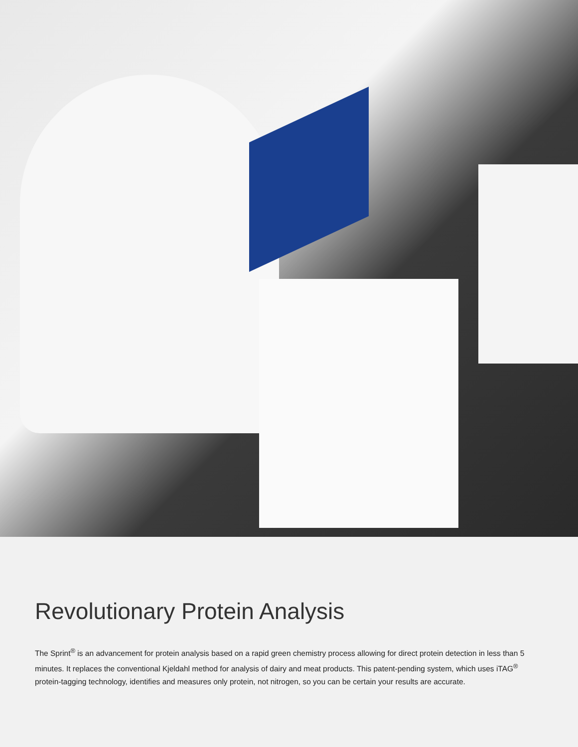Revolutionary Protein Analysis
The Sprint<sup>®</sup> is an advancement for protein analysis based on a rapid green chemistry process allowing for direct protein detection in less than 5 minutes. It replaces the conventional Kjeldahl method for analysis of dairy and meat products. This patent-pending system, which uses iTAG<sup>®</sup> protein-tagging technology, identifies and measures only protein, not nitrogen, so you can be certain your results are accurate.